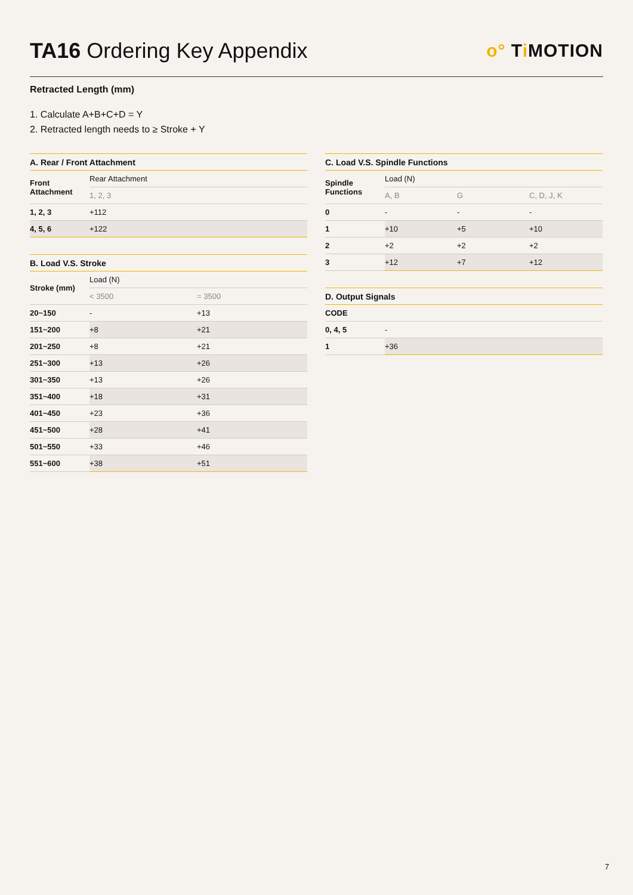TA16 Ordering Key Appendix
o° Ti MOTION
Retracted Length (mm)
1. Calculate A+B+C+D = Y
2. Retracted length needs to ≥ Stroke + Y
| A. Rear / Front Attachment | |
| --- | --- |
| Front Attachment | Rear Attachment |
| | 1, 2, 3 |
| 1, 2, 3 | +112 |
| 4, 5, 6 | +122 |
| B. Load V.S. Stroke | | |
| --- | --- | --- |
| Stroke (mm) | Load (N) | |
| | < 3500 | = 3500 |
| 20~150 | - | +13 |
| 151~200 | +8 | +21 |
| 201~250 | +8 | +21 |
| 251~300 | +13 | +26 |
| 301~350 | +13 | +26 |
| 351~400 | +18 | +31 |
| 401~450 | +23 | +36 |
| 451~500 | +28 | +41 |
| 501~550 | +33 | +46 |
| 551~600 | +38 | +51 |
| C. Load V.S. Spindle Functions | | | |
| --- | --- | --- | --- |
| Spindle Functions | Load (N) | | |
| | A, B | G | C, D, J, K |
| 0 | - | - | - |
| 1 | +10 | +5 | +10 |
| 2 | +2 | +2 | +2 |
| 3 | +12 | +7 | +12 |
| D. Output Signals | |
| --- | --- |
| CODE | |
| 0, 4, 5 | - |
| 1 | +36 |
7